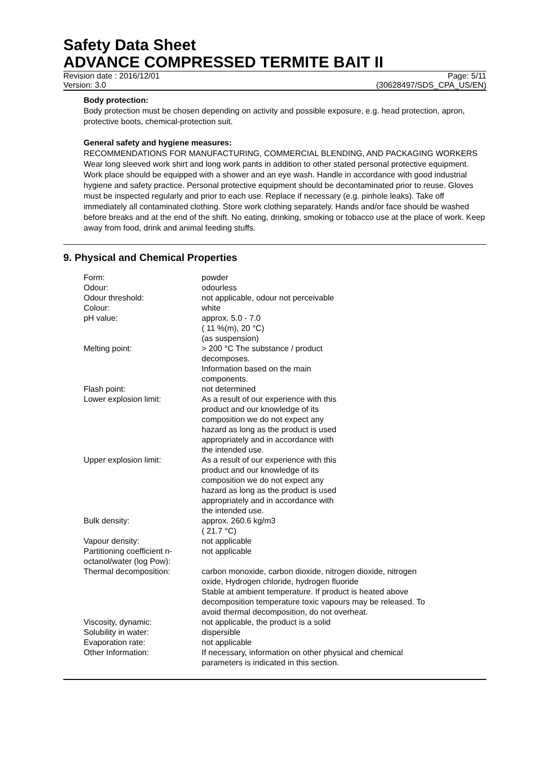Safety Data Sheet
ADVANCE COMPRESSED TERMITE BAIT II
Revision date : 2016/12/01 Page: 5/11
Version: 3.0 (30628497/SDS_CPA_US/EN)
Body protection:
Body protection must be chosen depending on activity and possible exposure, e.g. head protection, apron, protective boots, chemical-protection suit.
General safety and hygiene measures:
RECOMMENDATIONS FOR MANUFACTURING, COMMERCIAL BLENDING, AND PACKAGING WORKERS Wear long sleeved work shirt and long work pants in addition to other stated personal protective equipment. Work place should be equipped with a shower and an eye wash. Handle in accordance with good industrial hygiene and safety practice. Personal protective equipment should be decontaminated prior to reuse. Gloves must be inspected regularly and prior to each use. Replace if necessary (e.g. pinhole leaks). Take off immediately all contaminated clothing. Store work clothing separately. Hands and/or face should be washed before breaks and at the end of the shift. No eating, drinking, smoking or tobacco use at the place of work. Keep away from food, drink and animal feeding stuffs.
9. Physical and Chemical Properties
| Form: | powder |
| Odour: | odourless |
| Odour threshold: | not applicable, odour not perceivable |
| Colour: | white |
| pH value: | approx. 5.0 - 7.0 ( 11 %(m), 20 °C) (as suspension) |
| Melting point: | > 200 °C The substance / product decomposes. Information based on the main components. |
| Flash point: | not determined |
| Lower explosion limit: | As a result of our experience with this product and our knowledge of its composition we do not expect any hazard as long as the product is used appropriately and in accordance with the intended use. |
| Upper explosion limit: | As a result of our experience with this product and our knowledge of its composition we do not expect any hazard as long as the product is used appropriately and in accordance with the intended use. |
| Bulk density: | approx. 260.6 kg/m3 ( 21.7 °C) |
| Vapour density: | not applicable |
| Partitioning coefficient n- octanol/water (log Pow): | not applicable |
| Thermal decomposition: | carbon monoxide, carbon dioxide, nitrogen dioxide, nitrogen oxide, Hydrogen chloride, hydrogen fluoride Stable at ambient temperature. If product is heated above decomposition temperature toxic vapours may be released. To avoid thermal decomposition, do not overheat. |
| Viscosity, dynamic: | not applicable, the product is a solid |
| Solubility in water: | dispersible |
| Evaporation rate: | not applicable |
| Other Information: | If necessary, information on other physical and chemical parameters is indicated in this section. |